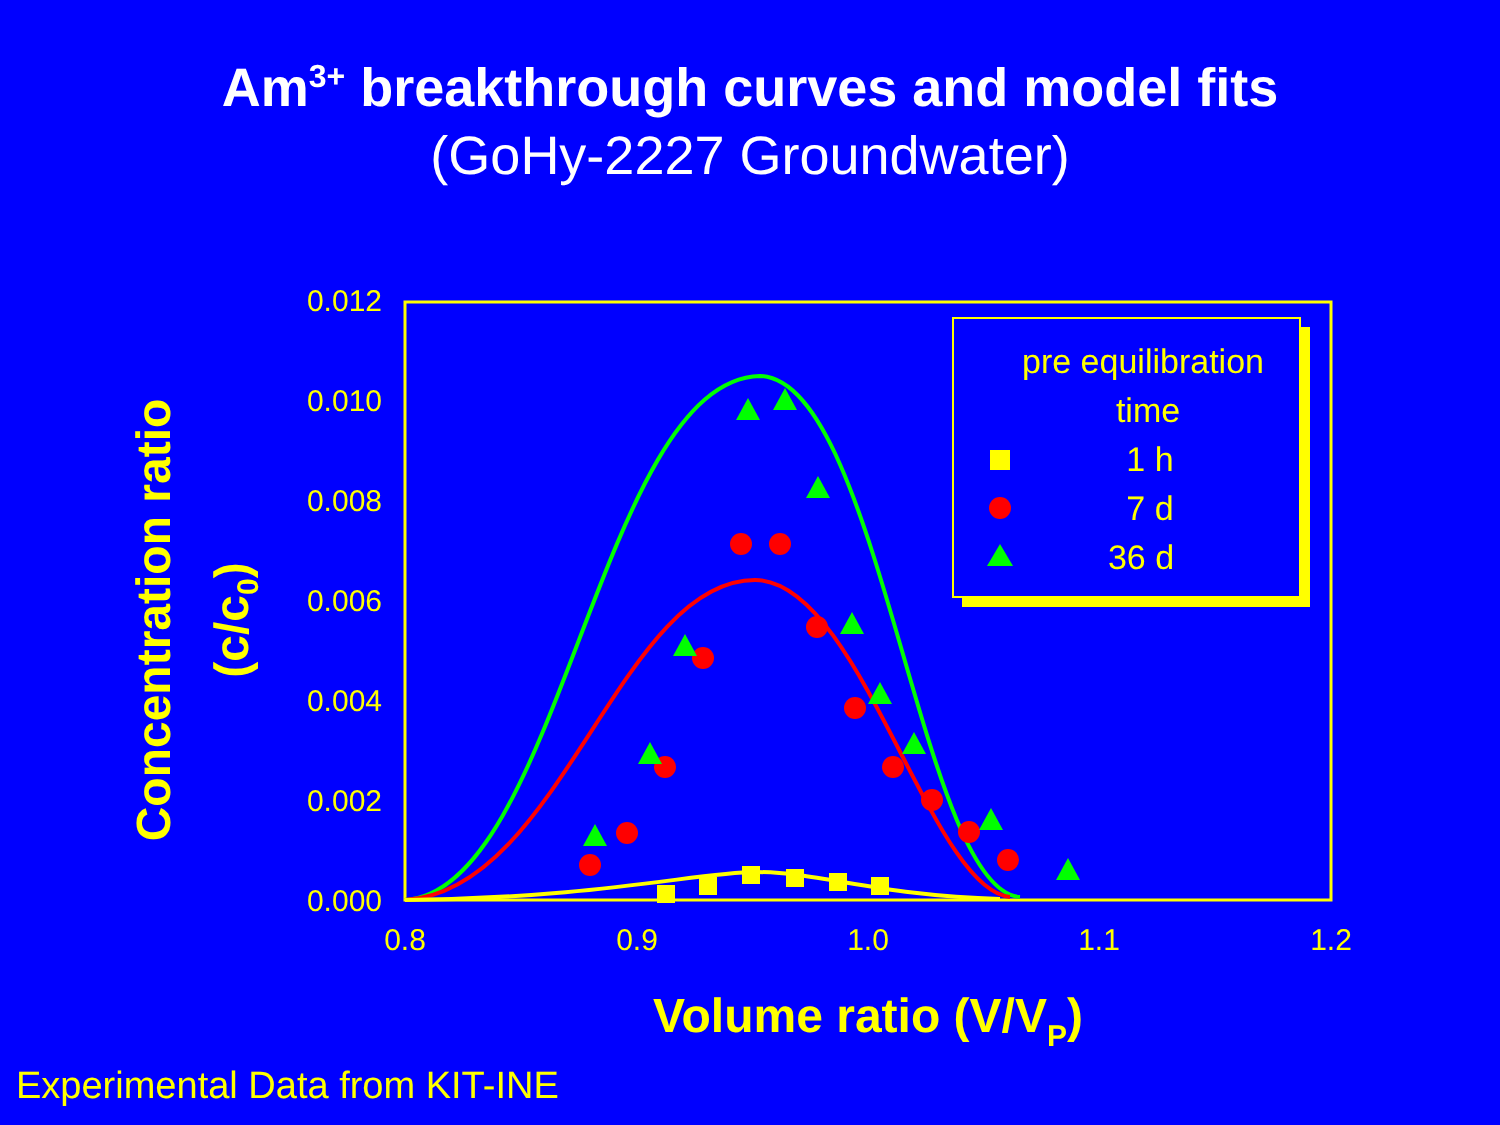Am<sup>3+</sup> breakthrough curves and model fits
(GoHy-2227 Groundwater)
0.012
0.010
0.008
0.006
0.004
0.002
0.000
0.8
0.9
1.0
1.1
1.2
Volume ratio (V/VP)
Concentration ratio
(c/c0)
pre equilibration
time
1 h
7 d
36 d
Experimental Data from KIT-INE